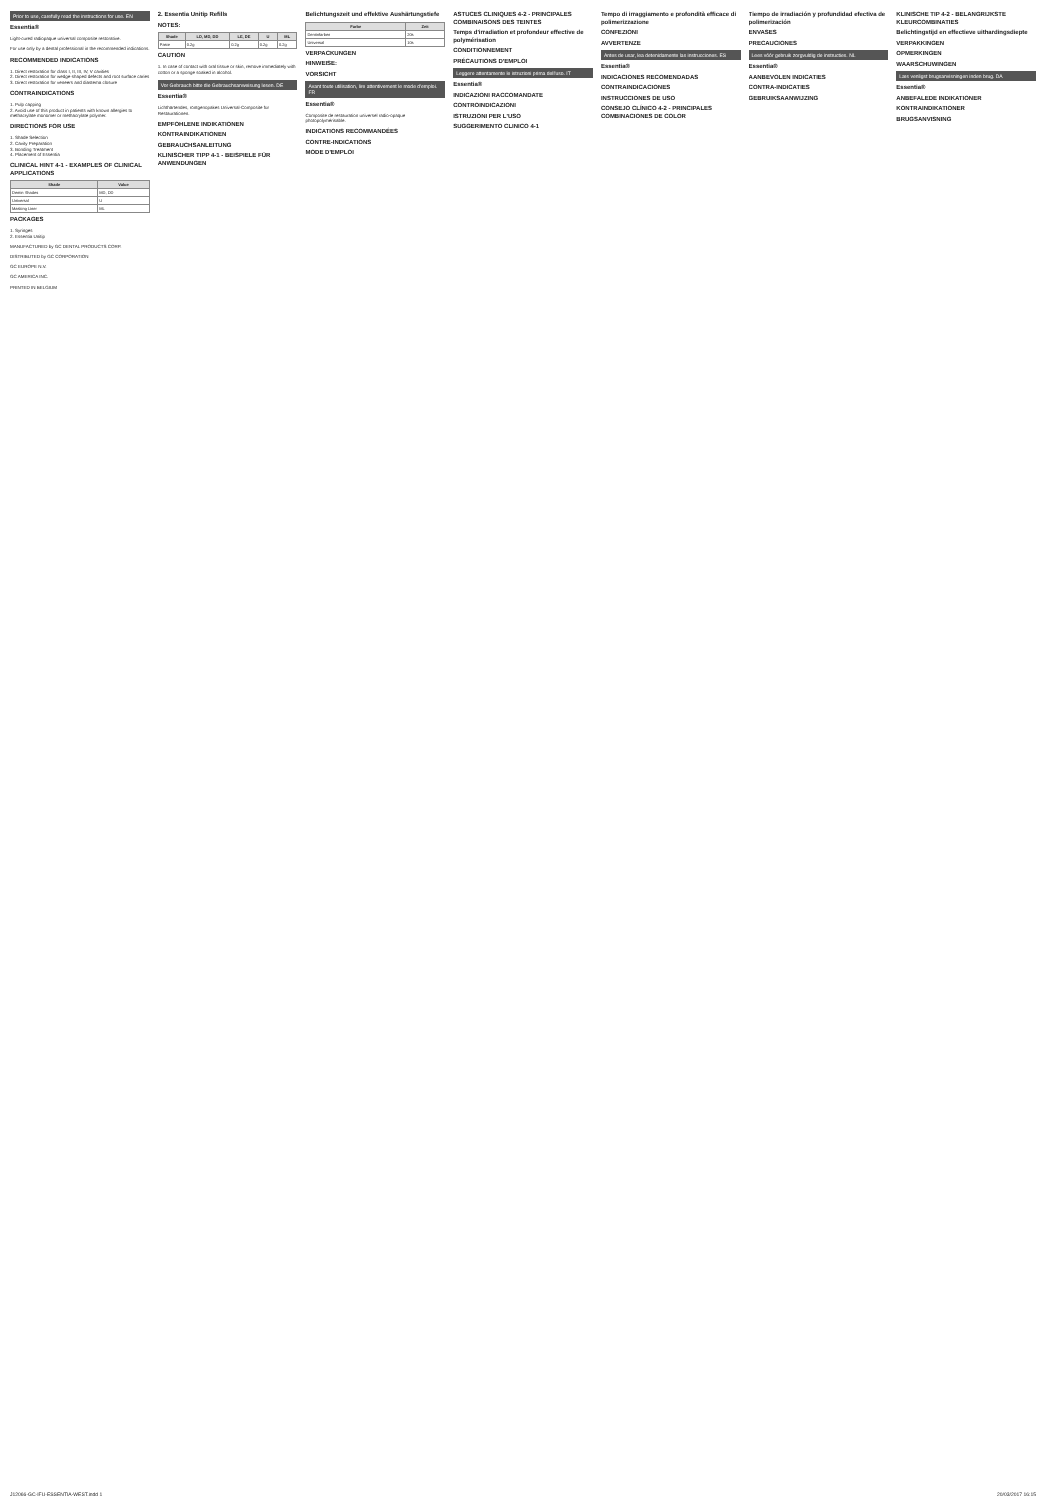Prior to use, carefully read the instructions for use. EN
Essentia®
Light-cured radiopaque universal composite restorative.
For use only by a dental professional in the recommended indications.
RECOMMENDED INDICATIONS
1. Direct restoration for class I, II, III, IV, V cavities
2. Direct restoration for wedge-shaped defects and root surface caries
3. Direct restoration for veneers and diastema closure
CONTRAINDICATIONS
1. Pulp capping
2. Avoid use of this product in patients with known allergies to methacrylate monomer or methacrylate polymer.
DIRECTIONS FOR USE
1. Shade Selection
2. Cavity Preparation
3. Bonding Treatment
4. Placement of Essentia
CLINICAL HINT 4-1 - EXAMPLES OF CLINICAL APPLICATIONS
| Shade | Value |
| --- | --- |
| Dentin Shades | MD, DD |
| Universal | U |
| Masking Liner | ML |
PACKAGES
1. Syringes
2. Essentia Unitip
MANUFACTURED by GC DENTAL PRODUCTS CORP.
DISTRIBUTED by GC CORPORATION
GC EUROPE N.V.
GC AMERICA INC.
PRINTED IN BELGIUM
2. Essentia Unitip Refills
NOTES:
| Shade | LD, MD, DD | LE, DE | U | ML |
| --- | --- | --- | --- | --- |
| Paste | 0.2g | 0.2g | 0.2g | 0.2g |
CAUTION
1. In case of contact with oral tissue or skin, remove immediately with cotton or a sponge soaked in alcohol.
Vor Gebrauch bitte die Gebrauchsanweisung lesen. DE
Essentia®
Lichthärtendes, röntgenopakes Universal-Composite für Restaurationen.
EMPFOHLENE INDIKATIONEN
KONTRAINDIKATIONEN
GEBRAUCHSANLEITUNG
KLINISCHER TIPP 4-1 - BEISPIELE FÜR ANWENDUNGEN
Belichtungszeit und effektive Aushärtungstiefe
| Farbe | Zeit |
| --- | --- |
| Dentinfarben | 20s |
| Universal | 10s |
VERPACKUNGEN
HINWEISE:
VORSICHT
Avant toute utilisation, lire attentivement le mode d'emploi. FR
Essentia®
Composite de restauration universel radio-opaque photopolymérisable.
INDICATIONS RECOMMANDÉES
CONTRE-INDICATIONS
MODE D'EMPLOI
ASTUCES CLINIQUES 4-2 - PRINCIPALES COMBINAISONS DES TEINTES
Temps d'irradiation et profondeur effective de polymérisation
CONDITIONNEMENT
PRÉCAUTIONS D'EMPLOI
Leggere attentamente le istruzioni prima dell'uso. IT
Essentia®
INDICAZIONI RACCOMANDATE
CONTROINDICAZIONI
ISTRUZIONI PER L'USO
SUGGERIMENTO CLINICO 4-1
Tempo di irraggiamento e profondità efficace di polimerizzazione
CONFEZIONI
AVVERTENZE
Antes de usar, lea detenidamente las instrucciones. ES
Essentia®
INDICACIONES RECOMENDADAS
CONTRAINDICACIONES
INSTRUCCIONES DE USO
CONSEJO CLÍNICO 4-2 - PRINCIPALES COMBINACIONES DE COLOR
Tiempo de irradiación y profundidad efectiva de polimerización
ENVASES
PRECAUCIONES
Lees vóór gebruik zorgvuldig de instructies. NL
Essentia®
AANBEVOLEN INDICATIES
CONTRA-INDICATIES
GEBRUIKSAANWIJZING
KLINISCHE TIP 4-2 - BELANGRIJKSTE KLEURCOMBINATIES
Belichtingstijd en effectieve uithardingsdiepte
VERPAKKINGEN
OPMERKINGEN
WAARSCHUWINGEN
Læs venligst brugsanvisningen inden brug. DA
Essentia®
ANBEFALEDE INDIKATIONER
KONTRAINDIKATIONER
BRUGSANVISNING
J12066-GC-IFU-ESSENTIA-WEST.indd 1 20/03/2017 16:15